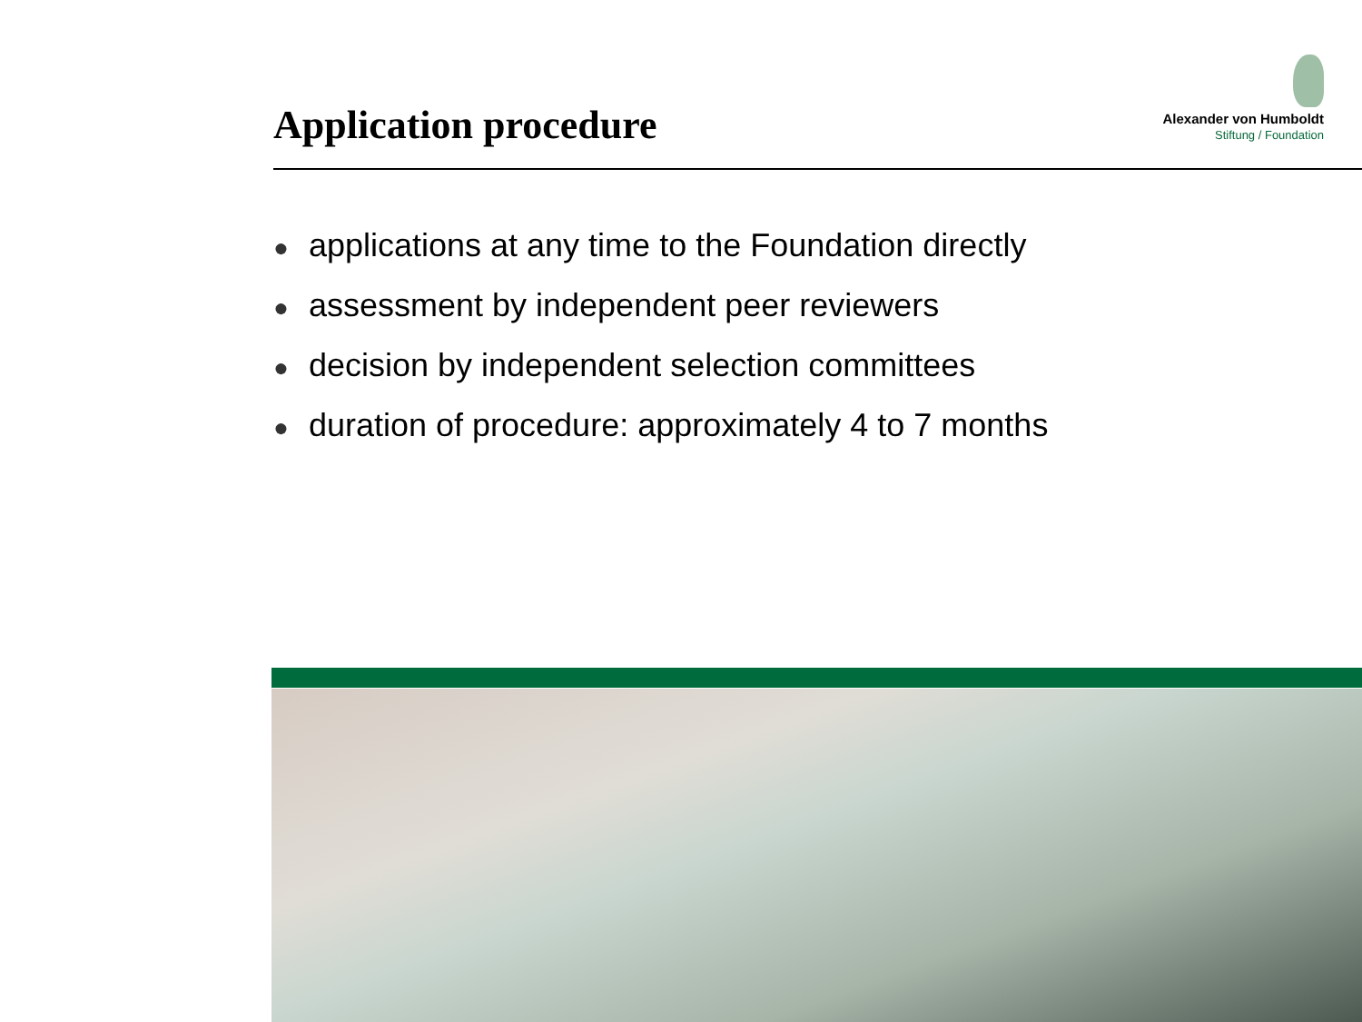Application procedure
Alexander von Humboldt
Stiftung / Foundation
● applications at any time to the Foundation directly
● assessment by independent peer reviewers
● decision by independent selection committees
● duration of procedure: approximately 4 to 7 months